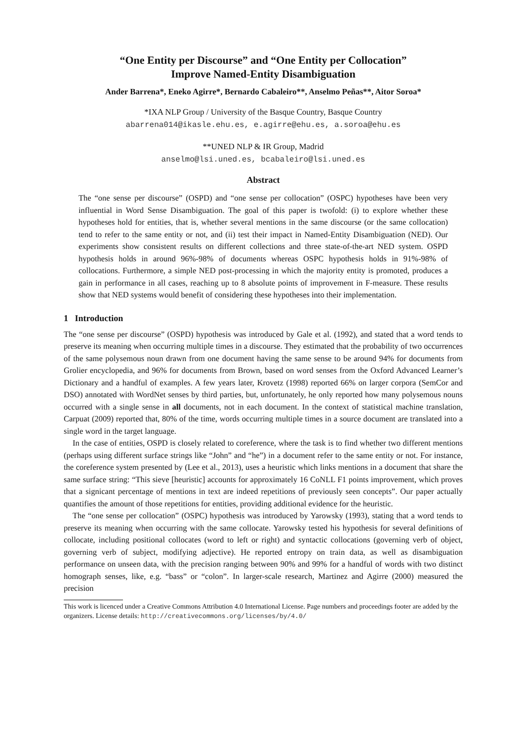“One Entity per Discourse” and “One Entity per Collocation”
Improve Named-Entity Disambiguation
Ander Barrena*, Eneko Agirre*, Bernardo Cabaleiro**, Anselmo Peñas**, Aitor Soroa*
*IXA NLP Group / University of the Basque Country, Basque Country
abarrena014@ikasle.ehu.es, e.agirre@ehu.es, a.soroa@ehu.es
**UNED NLP & IR Group, Madrid
anselmo@lsi.uned.es, bcabaleiro@lsi.uned.es
Abstract
The “one sense per discourse” (OSPD) and “one sense per collocation” (OSPC) hypotheses have been very influential in Word Sense Disambiguation. The goal of this paper is twofold: (i) to explore whether these hypotheses hold for entities, that is, whether several mentions in the same discourse (or the same collocation) tend to refer to the same entity or not, and (ii) test their impact in Named-Entity Disambiguation (NED). Our experiments show consistent results on different collections and three state-of-the-art NED system. OSPD hypothesis holds in around 96%-98% of documents whereas OSPC hypothesis holds in 91%-98% of collocations. Furthermore, a simple NED post-processing in which the majority entity is promoted, produces a gain in performance in all cases, reaching up to 8 absolute points of improvement in F-measure. These results show that NED systems would benefit of considering these hypotheses into their implementation.
1 Introduction
The “one sense per discourse” (OSPD) hypothesis was introduced by Gale et al. (1992), and stated that a word tends to preserve its meaning when occurring multiple times in a discourse. They estimated that the probability of two occurrences of the same polysemous noun drawn from one document having the same sense to be around 94% for documents from Grolier encyclopedia, and 96% for documents from Brown, based on word senses from the Oxford Advanced Learner’s Dictionary and a handful of examples. A few years later, Krovetz (1998) reported 66% on larger corpora (SemCor and DSO) annotated with WordNet senses by third parties, but, unfortunately, he only reported how many polysemous nouns occurred with a single sense in all documents, not in each document. In the context of statistical machine translation, Carpuat (2009) reported that, 80% of the time, words occurring multiple times in a source document are translated into a single word in the target language.
In the case of entities, OSPD is closely related to coreference, where the task is to find whether two different mentions (perhaps using different surface strings like “John” and “he”) in a document refer to the same entity or not. For instance, the coreference system presented by (Lee et al., 2013), uses a heuristic which links mentions in a document that share the same surface string: “This sieve [heuristic] accounts for approximately 16 CoNLL F1 points improvement, which proves that a signicant percentage of mentions in text are indeed repetitions of previously seen concepts”. Our paper actually quantifies the amount of those repetitions for entities, providing additional evidence for the heuristic.
The “one sense per collocation” (OSPC) hypothesis was introduced by Yarowsky (1993), stating that a word tends to preserve its meaning when occurring with the same collocate. Yarowsky tested his hypothesis for several definitions of collocate, including positional collocates (word to left or right) and syntactic collocations (governing verb of object, governing verb of subject, modifying adjective). He reported entropy on train data, as well as disambiguation performance on unseen data, with the precision ranging between 90% and 99% for a handful of words with two distinct homograph senses, like, e.g. “bass” or “colon”. In larger-scale research, Martinez and Agirre (2000) measured the precision
This work is licenced under a Creative Commons Attribution 4.0 International License. Page numbers and proceedings footer are added by the organizers. License details: http://creativecommons.org/licenses/by/4.0/